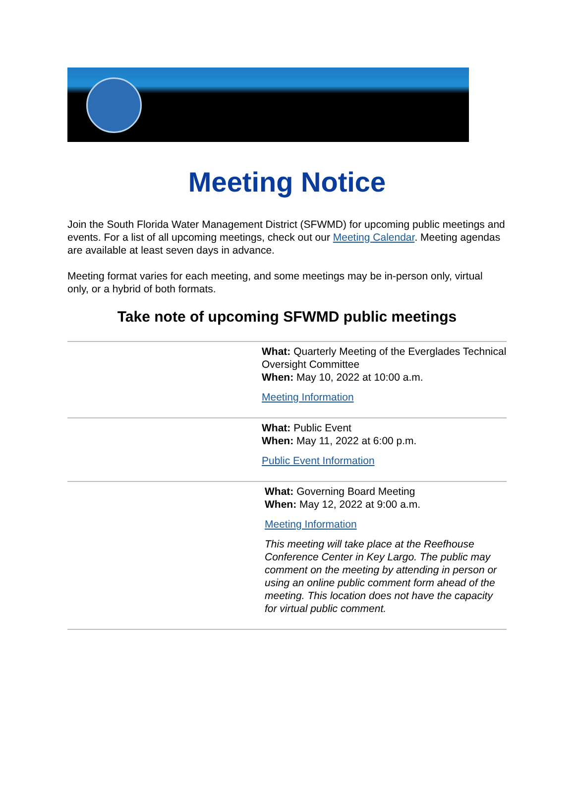Meeting Notice
Join the South Florida Water Management District (SFWMD) for upcoming public meetings and events. For a list of all upcoming meetings, check out our Meeting Calendar. Meeting agendas are available at least seven days in advance.
Meeting format varies for each meeting, and some meetings may be in-person only, virtual only, or a hybrid of both formats.
Take note of upcoming SFWMD public meetings
What: Quarterly Meeting of the Everglades Technical Oversight Committee
When: May 10, 2022 at 10:00 a.m.
Meeting Information
What: Public Event
When: May 11, 2022 at 6:00 p.m.
Public Event Information
What: Governing Board Meeting
When: May 12, 2022 at 9:00 a.m.
Meeting Information
This meeting will take place at the Reefhouse Conference Center in Key Largo. The public may comment on the meeting by attending in person or using an online public comment form ahead of the meeting. This location does not have the capacity for virtual public comment.